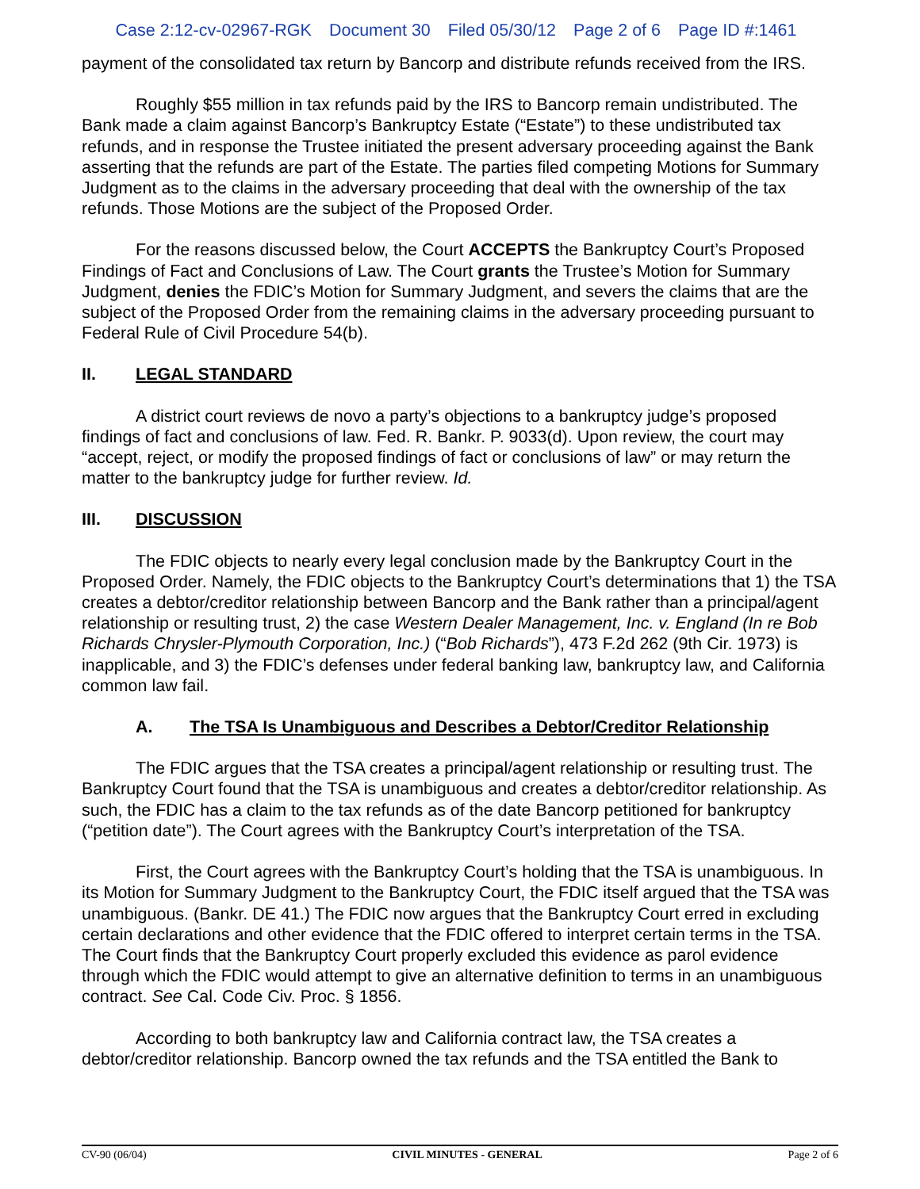Case 2:12-cv-02967-RGK Document 30 Filed 05/30/12 Page 2 of 6 Page ID #:1461
payment of the consolidated tax return by Bancorp and distribute refunds received from the IRS.
Roughly $55 million in tax refunds paid by the IRS to Bancorp remain undistributed. The Bank made a claim against Bancorp’s Bankruptcy Estate (“Estate”) to these undistributed tax refunds, and in response the Trustee initiated the present adversary proceeding against the Bank asserting that the refunds are part of the Estate. The parties filed competing Motions for Summary Judgment as to the claims in the adversary proceeding that deal with the ownership of the tax refunds. Those Motions are the subject of the Proposed Order.
For the reasons discussed below, the Court ACCEPTS the Bankruptcy Court’s Proposed Findings of Fact and Conclusions of Law. The Court grants the Trustee’s Motion for Summary Judgment, denies the FDIC’s Motion for Summary Judgment, and severs the claims that are the subject of the Proposed Order from the remaining claims in the adversary proceeding pursuant to Federal Rule of Civil Procedure 54(b).
II. LEGAL STANDARD
A district court reviews de novo a party’s objections to a bankruptcy judge’s proposed findings of fact and conclusions of law. Fed. R. Bankr. P. 9033(d). Upon review, the court may “accept, reject, or modify the proposed findings of fact or conclusions of law” or may return the matter to the bankruptcy judge for further review. Id.
III. DISCUSSION
The FDIC objects to nearly every legal conclusion made by the Bankruptcy Court in the Proposed Order. Namely, the FDIC objects to the Bankruptcy Court’s determinations that 1) the TSA creates a debtor/creditor relationship between Bancorp and the Bank rather than a principal/agent relationship or resulting trust, 2) the case Western Dealer Management, Inc. v. England (In re Bob Richards Chrysler-Plymouth Corporation, Inc.) (“Bob Richards”), 473 F.2d 262 (9th Cir. 1973) is inapplicable, and 3) the FDIC’s defenses under federal banking law, bankruptcy law, and California common law fail.
A. The TSA Is Unambiguous and Describes a Debtor/Creditor Relationship
The FDIC argues that the TSA creates a principal/agent relationship or resulting trust. The Bankruptcy Court found that the TSA is unambiguous and creates a debtor/creditor relationship. As such, the FDIC has a claim to the tax refunds as of the date Bancorp petitioned for bankruptcy (“petition date”). The Court agrees with the Bankruptcy Court’s interpretation of the TSA.
First, the Court agrees with the Bankruptcy Court’s holding that the TSA is unambiguous. In its Motion for Summary Judgment to the Bankruptcy Court, the FDIC itself argued that the TSA was unambiguous. (Bankr. DE 41.) The FDIC now argues that the Bankruptcy Court erred in excluding certain declarations and other evidence that the FDIC offered to interpret certain terms in the TSA. The Court finds that the Bankruptcy Court properly excluded this evidence as parol evidence through which the FDIC would attempt to give an alternative definition to terms in an unambiguous contract. See Cal. Code Civ. Proc. § 1856.
According to both bankruptcy law and California contract law, the TSA creates a debtor/creditor relationship. Bancorp owned the tax refunds and the TSA entitled the Bank to
CV-90 (06/04) CIVIL MINUTES - GENERAL Page 2 of 6